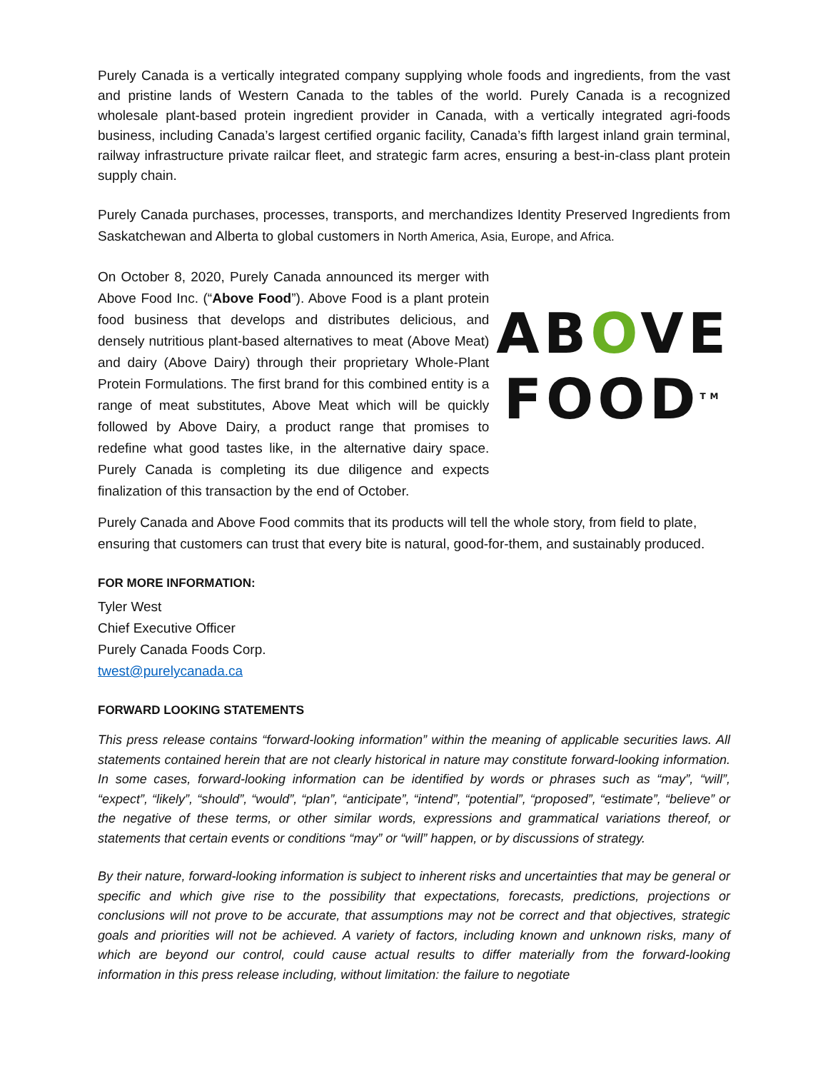Purely Canada is a vertically integrated company supplying whole foods and ingredients, from the vast and pristine lands of Western Canada to the tables of the world. Purely Canada is a recognized wholesale plant-based protein ingredient provider in Canada, with a vertically integrated agri-foods business, including Canada’s largest certified organic facility, Canada’s fifth largest inland grain terminal, railway infrastructure private railcar fleet, and strategic farm acres, ensuring a best-in-class plant protein supply chain.
Purely Canada purchases, processes, transports, and merchandizes Identity Preserved Ingredients from Saskatchewan and Alberta to global customers in North America, Asia, Europe, and Africa.
On October 8, 2020, Purely Canada announced its merger with Above Food Inc. (“Above Food”). Above Food is a plant protein food business that develops and distributes delicious, and densely nutritious plant-based alternatives to meat (Above Meat) and dairy (Above Dairy) through their proprietary Whole-Plant Protein Formulations. The first brand for this combined entity is a range of meat substitutes, Above Meat which will be quickly followed by Above Dairy, a product range that promises to redefine what good tastes like, in the alternative dairy space. Purely Canada is completing its due diligence and expects finalization of this transaction by the end of October.
ABOVE
FOOD<sup>TM</sup>
Purely Canada and Above Food commits that its products will tell the whole story, from field to plate, ensuring that customers can trust that every bite is natural, good-for-them, and sustainably produced.
FOR MORE INFORMATION:
Tyler West
Chief Executive Officer
Purely Canada Foods Corp.
twest@purelycanada.ca
FORWARD LOOKING STATEMENTS
This press release contains “forward-looking information” within the meaning of applicable securities laws. All statements contained herein that are not clearly historical in nature may constitute forward-looking information. In some cases, forward-looking information can be identified by words or phrases such as “may”, “will”, “expect”, “likely”, “should”, “would”, “plan”, “anticipate”, “intend”, “potential”, “proposed”, “estimate”, “believe” or the negative of these terms, or other similar words, expressions and grammatical variations thereof, or statements that certain events or conditions “may” or “will” happen, or by discussions of strategy.
By their nature, forward-looking information is subject to inherent risks and uncertainties that may be general or specific and which give rise to the possibility that expectations, forecasts, predictions, projections or conclusions will not prove to be accurate, that assumptions may not be correct and that objectives, strategic goals and priorities will not be achieved. A variety of factors, including known and unknown risks, many of which are beyond our control, could cause actual results to differ materially from the forward-looking information in this press release including, without limitation: the failure to negotiate